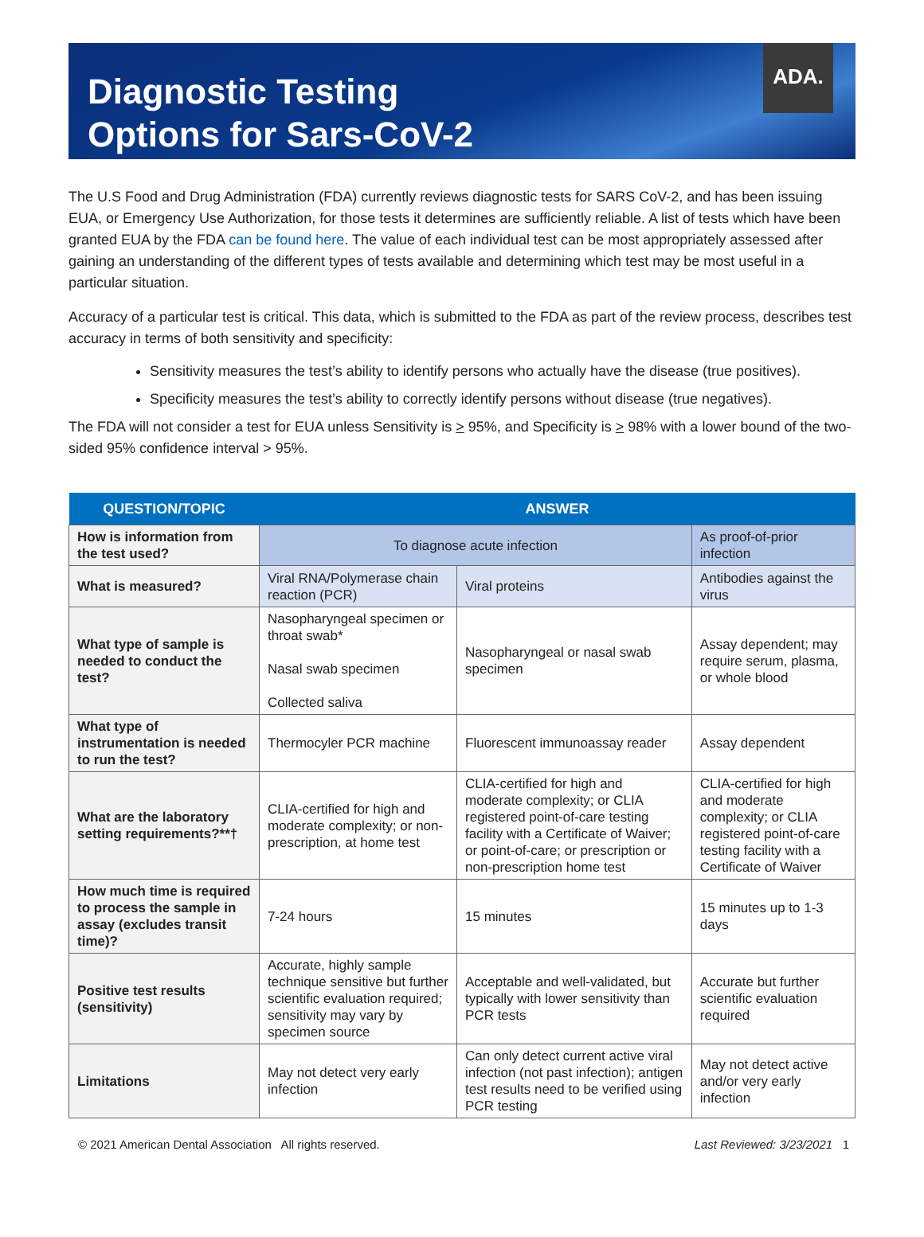Diagnostic Testing
Options for Sars-CoV-2
ADA.
The U.S Food and Drug Administration (FDA) currently reviews diagnostic tests for SARS CoV-2, and has been issuing EUA, or Emergency Use Authorization, for those tests it determines are sufficiently reliable. A list of tests which have been granted EUA by the FDA can be found here. The value of each individual test can be most appropriately assessed after gaining an understanding of the different types of tests available and determining which test may be most useful in a particular situation.
Accuracy of a particular test is critical. This data, which is submitted to the FDA as part of the review process, describes test accuracy in terms of both sensitivity and specificity:
Sensitivity measures the test’s ability to identify persons who actually have the disease (true positives).
Specificity measures the test’s ability to correctly identify persons without disease (true negatives).
The FDA will not consider a test for EUA unless Sensitivity is > 95%, and Specificity is > 98% with a lower bound of the two-sided 95% confidence interval > 95%.
| QUESTION/TOPIC | ANSWER | | |
| --- | --- | --- | --- |
| How is information from the test used? | To diagnose acute infection | | As proof-of-prior infection |
| What is measured? | Viral RNA/Polymerase chain reaction (PCR) | Viral proteins | Antibodies against the virus |
| What type of sample is needed to conduct the test? | Nasopharyngeal specimen or throat swab* Nasal swab specimen Collected saliva | Nasopharyngeal or nasal swab specimen | Assay dependent; may require serum, plasma, or whole blood |
| What type of instrumentation is needed to run the test? | Thermocyler PCR machine | Fluorescent immunoassay reader | Assay dependent |
| What are the laboratory setting requirements?**† | CLIA-certified for high and moderate complexity; or non-prescription, at home test | CLIA-certified for high and moderate complexity; or CLIA registered point-of-care testing facility with a Certificate of Waiver; or point-of-care; or prescription or non-prescription home test | CLIA-certified for high and moderate complexity; or CLIA registered point-of-care testing facility with a Certificate of Waiver |
| How much time is required to process the sample in assay (excludes transit time)? | 7-24 hours | 15 minutes | 15 minutes up to 1-3 days |
| Positive test results (sensitivity) | Accurate, highly sample technique sensitive but further scientific evaluation required; sensitivity may vary by specimen source | Acceptable and well-validated, but typically with lower sensitivity than PCR tests | Accurate but further scientific evaluation required |
| Limitations | May not detect very early infection | Can only detect current active viral infection (not past infection); antigen test results need to be verified using PCR testing | May not detect active and/or very early infection |
© 2021 American Dental Association All rights reserved. Last Reviewed: 3/23/2021 1